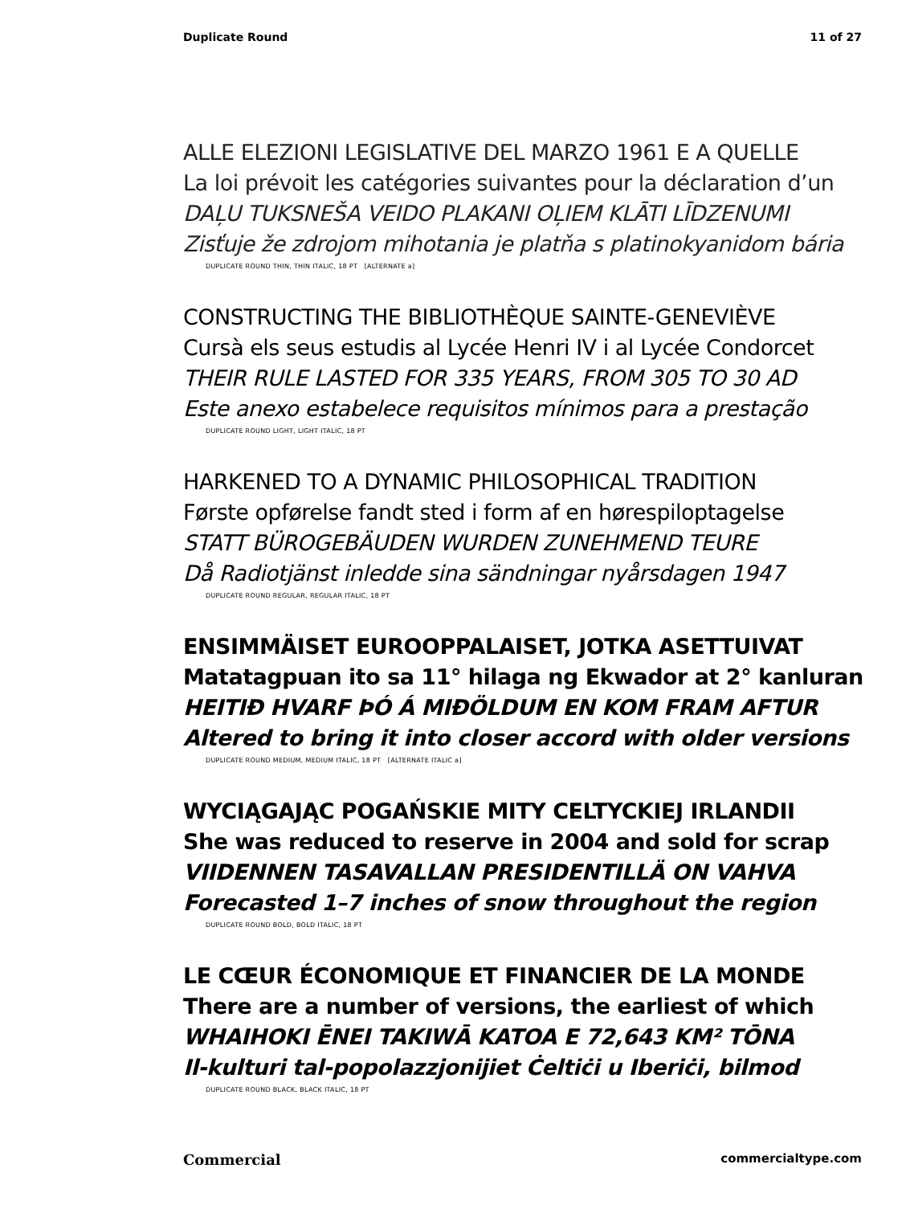Duplicate Round 11 of 27
ALLE ELEZIONI LEGISLATIVE DEL MARZO 1961 E A QUELLE
La loi prévoit les catégories suivantes pour la déclaration d’un
DAĻU TUKSNEŠA VEIDO PLAKANI OĻIEM KLĀTI LĪDZENUMI
Zisťuje že zdrojom mihotania je platňa s platinokyanidom bária
DUPLICATE ROUND THIN, THIN ITALIC, 18 PT [ALTERNATE a]
CONSTRUCTING THE BIBLIOTHÈQUE SAINTE-GENEVIÈVE
Cursà els seus estudis al Lycée Henri IV i al Lycée Condorcet
THEIR RULE LASTED FOR 335 YEARS, FROM 305 TO 30 AD
Este anexo estabelece requisitos mínimos para a prestação
DUPLICATE ROUND LIGHT, LIGHT ITALIC, 18 PT
HARKENED TO A DYNAMIC PHILOSOPHICAL TRADITION
Første opførelse fandt sted i form af en hørespiloptagelse
STATT BÜROGEBÄUDEN WURDEN ZUNEHMEND TEURE
Då Radiotjänst inledde sina sändningar nyårsdagen 1947
DUPLICATE ROUND REGULAR, REGULAR ITALIC, 18 PT
ENSIMMÄISET EUROOPPALAISET, JOTKA ASETTUIVAT
Matatagpuan ito sa 11° hilaga ng Ekwador at 2° kanluran
HEITIÐ HVARF ÞÓ Á MIÐÖLDUM EN KOM FRAM AFTUR
Altered to bring it into closer accord with older versions
DUPLICATE ROUND MEDIUM, MEDIUM ITALIC, 18 PT [ALTERNATE ITALIC a]
WYCIĄGAJĄC POGAŃSKIE MITY CELTYCKIEJ IRLANDII
She was reduced to reserve in 2004 and sold for scrap
VIIDENNEN TASAVALLAN PRESIDENTILLÄ ON VAHVA
Forecasted 1–7 inches of snow throughout the region
DUPLICATE ROUND BOLD, BOLD ITALIC, 18 PT
LE CŒUR ÉCONOMIQUE ET FINANCIER DE LA MONDE
There are a number of versions, the earliest of which
WHAIHOKI ĒNEI TAKIWĀ KATOA E 72,643 KM² TŌNA
Il-kulturi tal-popolazzjonijiet Ċeltiċi u Iberiċi, bilmod
DUPLICATE ROUND BLACK, BLACK ITALIC, 18 PT
Commercial commercialtype.com